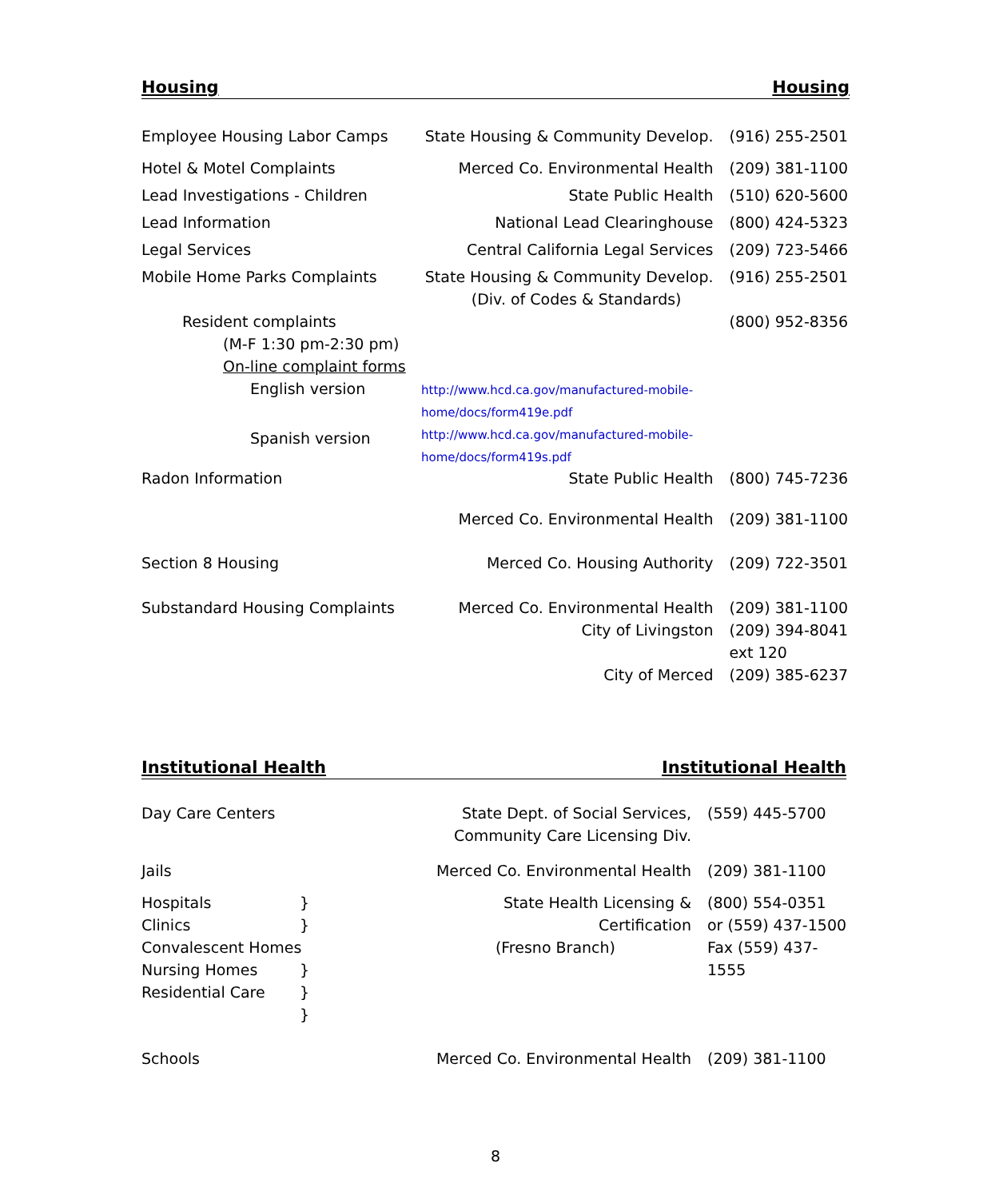Housing Housing
| Employee Housing Labor Camps | State Housing & Community Develop. | (916) 255-2501 |
| Hotel & Motel Complaints | Merced Co. Environmental Health | (209) 381-1100 |
| Lead Investigations - Children | State Public Health | (510) 620-5600 |
| Lead Information | National Lead Clearinghouse | (800) 424-5323 |
| Legal Services | Central California Legal Services | (209) 723-5466 |
| Mobile Home Parks Complaints | State Housing & Community Develop. (Div. of Codes & Standards) | (916) 255-2501 |
| Resident complaints (M-F 1:30 pm-2:30 pm) On-line complaint forms | | (800) 952-8356 |
| English version | http://www.hcd.ca.gov/manufactured-mobile- home/docs/form419e.pdf | |
| Spanish version | http://www.hcd.ca.gov/manufactured-mobile- home/docs/form419s.pdf | |
| Radon Information | State Public Health | (800) 745-7236 |
| | Merced Co. Environmental Health | (209) 381-1100 |
| Section 8 Housing | Merced Co. Housing Authority | (209) 722-3501 |
| Substandard Housing Complaints | Merced Co. Environmental Health City of Livingston City of Merced | (209) 381-1100 (209) 394-8041 ext 120 (209) 385-6237 |
Institutional Health Institutional Health
| Day Care Centers | State Dept. of Social Services, Community Care Licensing Div. | (559) 445-5700 |
| Jails | Merced Co. Environmental Health | (209) 381-1100 |
| Hospitals } Clinics } Convalescent Homes } Nursing Homes } Residential Care } | State Health Licensing & Certification (Fresno Branch) | (800) 554-0351 or (559) 437-1500 Fax (559) 437-1555 |
| Schools | Merced Co. Environmental Health | (209) 381-1100 |
8